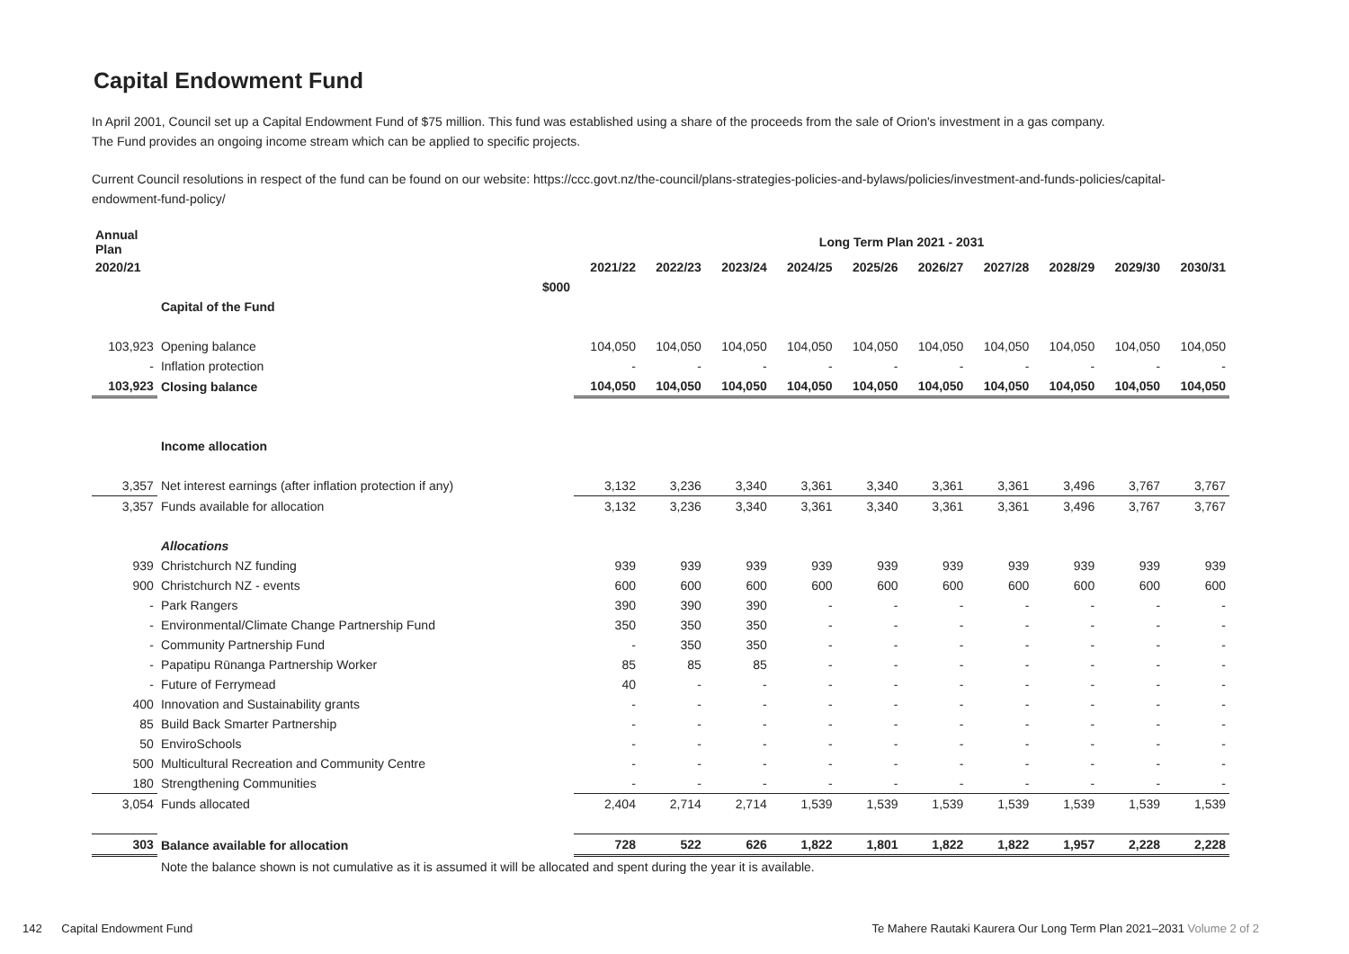Capital Endowment Fund
In April 2001, Council set up a Capital Endowment Fund of $75 million. This fund was established using a share of the proceeds from the sale of Orion's investment in a gas company.
The Fund provides an ongoing income stream which can be applied to specific projects.
Current Council resolutions in respect of the fund can be found on our website: https://ccc.govt.nz/the-council/plans-strategies-policies-and-bylaws/policies/investment-and-funds-policies/capital-endowment-fund-policy/
| Annual Plan | | | Long Term Plan 2021 - 2031 | | | | | | | | | |
| --- | --- | --- | --- | --- | --- | --- | --- | --- | --- | --- | --- | --- |
| 2020/21 | | | 2021/22 | 2022/23 | 2023/24 | 2024/25 | 2025/26 | 2026/27 | 2027/28 | 2028/29 | 2029/30 | 2030/31 |
| | | $000 | | | | | | | | | | |
| | Capital of the Fund | | | | | | | | | | | |
| 103,923 | Opening balance | | 104,050 | 104,050 | 104,050 | 104,050 | 104,050 | 104,050 | 104,050 | 104,050 | 104,050 | 104,050 |
| - | Inflation protection | | - | - | - | - | - | - | - | - | - | - |
| 103,923 | Closing balance | | 104,050 | 104,050 | 104,050 | 104,050 | 104,050 | 104,050 | 104,050 | 104,050 | 104,050 | 104,050 |
| | Income allocation | | | | | | | | | | | |
| 3,357 | Net interest earnings (after inflation protection if any) | | 3,132 | 3,236 | 3,340 | 3,361 | 3,340 | 3,361 | 3,361 | 3,496 | 3,767 | 3,767 |
| 3,357 | Funds available for allocation | | 3,132 | 3,236 | 3,340 | 3,361 | 3,340 | 3,361 | 3,361 | 3,496 | 3,767 | 3,767 |
| | Allocations | | | | | | | | | | | |
| 939 | Christchurch NZ funding | | 939 | 939 | 939 | 939 | 939 | 939 | 939 | 939 | 939 | 939 |
| 900 | Christchurch NZ - events | | 600 | 600 | 600 | 600 | 600 | 600 | 600 | 600 | 600 | 600 |
| - | Park Rangers | | 390 | 390 | 390 | - | - | - | - | - | - | - |
| - | Environmental/Climate Change Partnership Fund | | 350 | 350 | 350 | - | - | - | - | - | - | - |
| - | Community Partnership Fund | | - | 350 | 350 | - | - | - | - | - | - | - |
| - | Papatipu Rūnanga Partnership Worker | | 85 | 85 | 85 | - | - | - | - | - | - | - |
| - | Future of Ferrymead | | 40 | - | - | - | - | - | - | - | - | - |
| 400 | Innovation and Sustainability grants | | - | - | - | - | - | - | - | - | - | - |
| 85 | Build Back Smarter Partnership | | - | - | - | - | - | - | - | - | - | - |
| 50 | EnviroSchools | | - | - | - | - | - | - | - | - | - | - |
| 500 | Multicultural Recreation and Community Centre | | - | - | - | - | - | - | - | - | - | - |
| 180 | Strengthening Communities | | - | - | - | - | - | - | - | - | - | - |
| 3,054 | Funds allocated | | 2,404 | 2,714 | 2,714 | 1,539 | 1,539 | 1,539 | 1,539 | 1,539 | 1,539 | 1,539 |
| 303 | Balance available for allocation | | 728 | 522 | 626 | 1,822 | 1,801 | 1,822 | 1,822 | 1,957 | 2,228 | 2,228 |
| | Note the balance shown is not cumulative as it is assumed it will be allocated and spent during the year it is available. | | | | | | | | | | | |
142 Capital Endowment Fund Te Mahere Rautaki Kaurera Our Long Term Plan 2021–2031 Volume 2 of 2